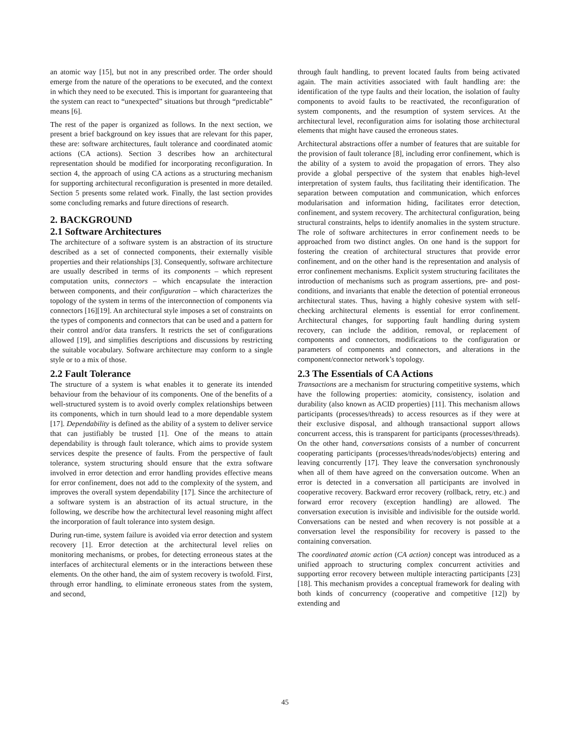an atomic way [15], but not in any prescribed order. The order should emerge from the nature of the operations to be executed, and the context in which they need to be executed. This is important for guaranteeing that the system can react to “unexpected” situations but through “predictable” means [6].
The rest of the paper is organized as follows. In the next section, we present a brief background on key issues that are relevant for this paper, these are: software architectures, fault tolerance and coordinated atomic actions (CA actions). Section 3 describes how an architectural representation should be modified for incorporating reconfiguration. In section 4, the approach of using CA actions as a structuring mechanism for supporting architectural reconfiguration is presented in more detailed. Section 5 presents some related work. Finally, the last section provides some concluding remarks and future directions of research.
2. BACKGROUND
2.1 Software Architectures
The architecture of a software system is an abstraction of its structure described as a set of connected components, their externally visible properties and their relationships [3]. Consequently, software architecture are usually described in terms of its components – which represent computation units, connectors – which encapsulate the interaction between components, and their configuration – which characterizes the topology of the system in terms of the interconnection of components via connectors [16][19]. An architectural style imposes a set of constraints on the types of components and connectors that can be used and a pattern for their control and/or data transfers. It restricts the set of configurations allowed [19], and simplifies descriptions and discussions by restricting the suitable vocabulary. Software architecture may conform to a single style or to a mix of those.
2.2 Fault Tolerance
The structure of a system is what enables it to generate its intended behaviour from the behaviour of its components. One of the benefits of a well-structured system is to avoid overly complex relationships between its components, which in turn should lead to a more dependable system [17]. Dependability is defined as the ability of a system to deliver service that can justifiably be trusted [1]. One of the means to attain dependability is through fault tolerance, which aims to provide system services despite the presence of faults. From the perspective of fault tolerance, system structuring should ensure that the extra software involved in error detection and error handling provides effective means for error confinement, does not add to the complexity of the system, and improves the overall system dependability [17]. Since the architecture of a software system is an abstraction of its actual structure, in the following, we describe how the architectural level reasoning might affect the incorporation of fault tolerance into system design.
During run-time, system failure is avoided via error detection and system recovery [1]. Error detection at the architectural level relies on monitoring mechanisms, or probes, for detecting erroneous states at the interfaces of architectural elements or in the interactions between these elements. On the other hand, the aim of system recovery is twofold. First, through error handling, to eliminate erroneous states from the system, and second,
through fault handling, to prevent located faults from being activated again. The main activities associated with fault handling are: the identification of the type faults and their location, the isolation of faulty components to avoid faults to be reactivated, the reconfiguration of system components, and the resumption of system services. At the architectural level, reconfiguration aims for isolating those architectural elements that might have caused the erroneous states.
Architectural abstractions offer a number of features that are suitable for the provision of fault tolerance [8], including error confinement, which is the ability of a system to avoid the propagation of errors. They also provide a global perspective of the system that enables high-level interpretation of system faults, thus facilitating their identification. The separation between computation and communication, which enforces modularisation and information hiding, facilitates error detection, confinement, and system recovery. The architectural configuration, being structural constraints, helps to identify anomalies in the system structure. The role of software architectures in error confinement needs to be approached from two distinct angles. On one hand is the support for fostering the creation of architectural structures that provide error confinement, and on the other hand is the representation and analysis of error confinement mechanisms. Explicit system structuring facilitates the introduction of mechanisms such as program assertions, pre- and post-conditions, and invariants that enable the detection of potential erroneous architectural states. Thus, having a highly cohesive system with self-checking architectural elements is essential for error confinement. Architectural changes, for supporting fault handling during system recovery, can include the addition, removal, or replacement of components and connectors, modifications to the configuration or parameters of components and connectors, and alterations in the component/connector network’s topology.
2.3 The Essentials of CA Actions
Transactions are a mechanism for structuring competitive systems, which have the following properties: atomicity, consistency, isolation and durability (also known as ACID properties) [11]. This mechanism allows participants (processes/threads) to access resources as if they were at their exclusive disposal, and although transactional support allows concurrent access, this is transparent for participants (processes/threads). On the other hand, conversations consists of a number of concurrent cooperating participants (processes/threads/nodes/objects) entering and leaving concurrently [17]. They leave the conversation synchronously when all of them have agreed on the conversation outcome. When an error is detected in a conversation all participants are involved in cooperative recovery. Backward error recovery (rollback, retry, etc.) and forward error recovery (exception handling) are allowed. The conversation execution is invisible and indivisible for the outside world. Conversations can be nested and when recovery is not possible at a conversation level the responsibility for recovery is passed to the containing conversation.
The coordinated atomic action (CA action) concept was introduced as a unified approach to structuring complex concurrent activities and supporting error recovery between multiple interacting participants [23][18]. This mechanism provides a conceptual framework for dealing with both kinds of concurrency (cooperative and competitive [12]) by extending and
45